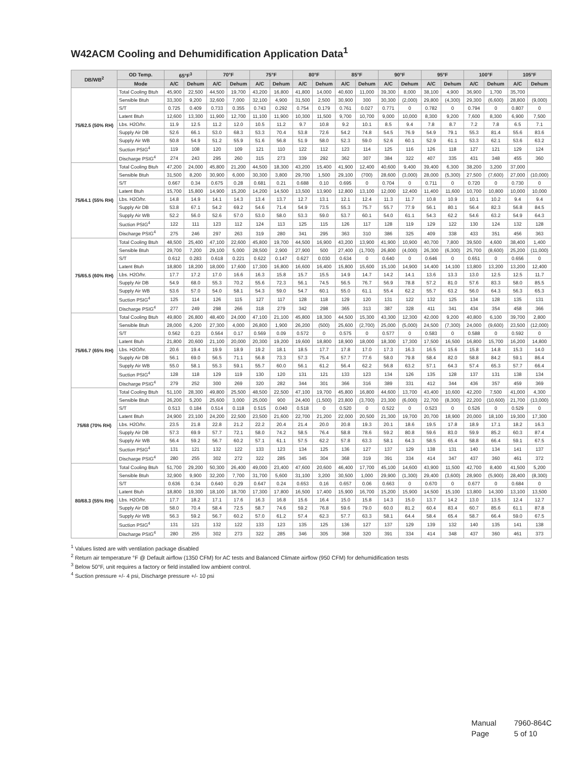W42ACM Cooling and Dehumidification Application Data<sup>1</sup>
| DB/WB<sup>2</sup> | OD Temp. | 65°F<sup>3</sup> | | 70°F | | 75°F | | 80°F | | 85°F | | 90°F | | 95°F | | 100°F | | 105°F | |
| --- | --- | --- | --- | --- | --- | --- | --- | --- | --- | --- | --- | --- | --- | --- | --- | --- | --- | --- | --- |
| | Mode | A/C | Dehum | A/C | Dehum | A/C | Dehum | A/C | Dehum | A/C | Dehum | A/C | Dehum | A/C | Dehum | A/C | Dehum | A/C | Dehum |
| 75/62.5 (50% RH) | Total Cooling Btuh | 45,900 | 22,500 | 44,500 | 19,700 | 43,200 | 16,800 | 41,800 | 14,000 | 40,600 | 11,000 | 39,300 | 8,000 | 38,100 | 4,900 | 36,900 | 1,700 | 35,700 | |
| | Sensible Btuh | 33,300 | 9,200 | 32,600 | 7,000 | 32,100 | 4,900 | 31,500 | 2,500 | 30,900 | 300 | 30,300 | (2,000) | 29,800 | (4,300) | 29,300 | (6,600) | 28,800 | (9,000) |
| | S/T | 0.725 | 0.409 | 0.733 | 0.355 | 0.743 | 0.292 | 0.754 | 0.179 | 0.761 | 0.027 | 0.771 | 0 | 0.782 | 0 | 0.794 | 0 | 0.807 | 0 |
| | Latent Btuh | 12,600 | 13,300 | 11,900 | 12,700 | 11,100 | 11,900 | 10,300 | 11,500 | 9,700 | 10,700 | 9,000 | 10,000 | 8,300 | 9,200 | 7,600 | 8,300 | 6,900 | 7,500 |
| | Lbs. H2O/hr. | 11.9 | 12.5 | 11.2 | 12.0 | 10.5 | 11.2 | 9.7 | 10.8 | 9.2 | 10.1 | 8.5 | 9.4 | 7.8 | 8.7 | 7.2 | 7.8 | 6.5 | 7.1 |
| | Supply Air DB | 52.6 | 66.1 | 53.0 | 68.3 | 53.3 | 70.4 | 53.8 | 72.6 | 54.2 | 74.8 | 54.5 | 76.9 | 54.9 | 79.1 | 55.3 | 81.4 | 55.6 | 83.6 |
| | Supply Air WB | 50.8 | 54.9 | 51.2 | 55.9 | 51.6 | 56.8 | 51.9 | 58.0 | 52.3 | 59.0 | 52.6 | 60.1 | 52.9 | 61.1 | 53.3 | 62.1 | 53.6 | 63.2 |
| | Suction PSIG<sup>4</sup> | 119 | 108 | 120 | 109 | 121 | 110 | 122 | 112 | 123 | 114 | 125 | 116 | 126 | 118 | 127 | 121 | 129 | 124 |
| | Discharge PSIG<sup>4</sup> | 274 | 243 | 295 | 260 | 315 | 273 | 339 | 292 | 362 | 307 | 384 | 322 | 407 | 335 | 431 | 348 | 455 | 360 |
| 75/64.1 (55% RH) | Total Cooling Btuh | 47,200 | 24,000 | 45,800 | 21,200 | 44,500 | 18,300 | 43,200 | 15,400 | 41,900 | 12,400 | 40,600 | 9,400 | 39,400 | 6,300 | 38,200 | 3,200 | 37,000 | |
| | Sensible Btuh | 31,500 | 8,200 | 30,900 | 6,000 | 30,300 | 3,800 | 29,700 | 1,500 | 29,100 | (700) | 28,600 | (3,000) | 28,000 | (5,300) | 27,500 | (7,600) | 27,000 | (10,000) |
| | S/T | 0.667 | 0.34 | 0.675 | 0.28 | 0.681 | 0.21 | 0.688 | 0.10 | 0.695 | 0 | 0.704 | 0 | 0.711 | 0 | 0.720 | 0 | 0.730 | 0 |
| | Latent Btuh | 15,700 | 15,800 | 14,900 | 15,200 | 14,200 | 14,500 | 13,500 | 13,900 | 12,800 | 13,100 | 12,000 | 12,400 | 11,400 | 11,600 | 10,700 | 10,800 | 10,000 | 10,000 |
| | Lbs. H2O/hr. | 14.8 | 14.9 | 14.1 | 14.3 | 13.4 | 13.7 | 12.7 | 13.1 | 12.1 | 12.4 | 11.3 | 11.7 | 10.8 | 10.9 | 10.1 | 10.2 | 9.4 | 9.4 |
| | Supply Air DB | 53.8 | 67.1 | 54.2 | 69.2 | 54.6 | 71.4 | 54.9 | 73.5 | 55.3 | 75.7 | 55.7 | 77.9 | 56.1 | 80.1 | 56.4 | 82.3 | 56.8 | 84.5 |
| | Supply Air WB | 52.2 | 56.0 | 52.6 | 57.0 | 53.0 | 58.0 | 53.3 | 59.0 | 53.7 | 60.1 | 54.0 | 61.1 | 54.3 | 62.2 | 54.6 | 63.2 | 54.9 | 64.3 |
| | Suction PSIG<sup>4</sup> | 122 | 111 | 123 | 112 | 124 | 113 | 125 | 115 | 126 | 117 | 128 | 119 | 129 | 122 | 130 | 124 | 132 | 128 |
| | Discharge PSIG<sup>4</sup> | 275 | 246 | 297 | 263 | 319 | 280 | 341 | 295 | 363 | 310 | 386 | 325 | 409 | 338 | 433 | 351 | 456 | 363 |
| 75/65.5 (60% RH) | Total Cooling Btuh | 48,500 | 25,400 | 47,100 | 22,600 | 45,800 | 19,700 | 44,500 | 16,900 | 43,200 | 13,900 | 41,900 | 10,900 | 40,700 | 7,800 | 39,500 | 4,600 | 38,400 | 1,400 |
| | Sensible Btuh | 29,700 | 7,200 | 29,100 | 5,000 | 28,500 | 2,900 | 27,900 | 500 | 27,400 | (1,700) | 26,800 | (4,000) | 26,300 | (6,300) | 25,700 | (8,600) | 25,200 | (11,000) |
| | S/T | 0.612 | 0.283 | 0.618 | 0.221 | 0.622 | 0.147 | 0.627 | 0.030 | 0.634 | 0 | 0.640 | 0 | 0.646 | 0 | 0.651 | 0 | 0.656 | 0 |
| | Latent Btuh | 18,800 | 18,200 | 18,000 | 17,600 | 17,300 | 16,800 | 16,600 | 16,400 | 15,800 | 15,600 | 15,100 | 14,900 | 14,400 | 14,100 | 13,800 | 13,200 | 13,200 | 12,400 |
| | Lbs. H2O/hr. | 17.7 | 17.2 | 17.0 | 16.6 | 16.3 | 15.8 | 15.7 | 15.5 | 14.9 | 14.7 | 14.2 | 14.1 | 13.6 | 13.3 | 13.0 | 12.5 | 12.5 | 11.7 |
| | Supply Air DB | 54.9 | 68.0 | 55.3 | 70.2 | 55.6 | 72.3 | 56.1 | 74.5 | 56.5 | 76.7 | 56.9 | 78.8 | 57.2 | 81.0 | 57.6 | 83.3 | 58.0 | 85.5 |
| | Supply Air WB | 53.6 | 57.0 | 54.0 | 58.1 | 54.3 | 59.0 | 54.7 | 60.1 | 55.0 | 61.1 | 55.4 | 62.2 | 55.7 | 63.2 | 56.0 | 64.3 | 56.3 | 65.3 |
| | Suction PSIG<sup>4</sup> | 125 | 114 | 126 | 115 | 127 | 117 | 128 | 118 | 129 | 120 | 131 | 122 | 132 | 125 | 134 | 128 | 135 | 131 |
| | Discharge PSIG<sup>4</sup> | 277 | 249 | 298 | 266 | 318 | 279 | 342 | 298 | 365 | 313 | 387 | 328 | 411 | 341 | 434 | 354 | 458 | 366 |
| 75/66.7 (65% RH) | Total Cooling Btuh | 49,800 | 26,800 | 48,400 | 24,000 | 47,100 | 21,100 | 45,800 | 18,300 | 44,500 | 15,300 | 43,300 | 12,300 | 42,000 | 9,200 | 40,800 | 6,100 | 39,700 | 2,800 |
| | Sensible Btuh | 28,000 | 6,200 | 27,300 | 4,000 | 26,800 | 1,900 | 26,200 | (500) | 25,600 | (2,700) | 25,000 | (5,000) | 24,500 | (7,300) | 24,000 | (9,600) | 23,500 | (12,000) |
| | S/T | 0.562 | 0.23 | 0.564 | 0.17 | 0.569 | 0.09 | 0.572 | 0 | 0.575 | 0 | 0.577 | 0 | 0.583 | 0 | 0.588 | 0 | 0.592 | 0 |
| | Latent Btuh | 21,800 | 20,600 | 21,100 | 20,000 | 20,300 | 19,200 | 19,600 | 18,800 | 18,900 | 18,000 | 18,300 | 17,300 | 17,500 | 16,500 | 16,800 | 15,700 | 16,200 | 14,800 |
| | Lbs. H2O/hr. | 20.6 | 19.4 | 19.9 | 18.9 | 19.2 | 18.1 | 18.5 | 17.7 | 17.8 | 17.0 | 17.3 | 16.3 | 16.5 | 15.6 | 15.8 | 14.8 | 15.3 | 14.0 |
| | Supply Air DB | 56.1 | 69.0 | 56.5 | 71.1 | 56.8 | 73.3 | 57.3 | 75.4 | 57.7 | 77.6 | 58.0 | 79.8 | 58.4 | 82.0 | 58.8 | 84.2 | 59.1 | 86.4 |
| | Supply Air WB | 55.0 | 58.1 | 55.3 | 59.1 | 55.7 | 60.0 | 56.1 | 61.2 | 56.4 | 62.2 | 56.8 | 63.2 | 57.1 | 64.3 | 57.4 | 65.3 | 57.7 | 66.4 |
| | Suction PSIG<sup>4</sup> | 128 | 118 | 129 | 119 | 130 | 120 | 131 | 121 | 133 | 123 | 134 | 126 | 135 | 128 | 137 | 131 | 138 | 134 |
| | Discharge PSIG<sup>4</sup> | 279 | 252 | 300 | 269 | 320 | 282 | 344 | 301 | 366 | 316 | 389 | 331 | 412 | 344 | 436 | 357 | 459 | 369 |
| 75/68 (70% RH) | Total Cooling Btuh | 51,100 | 28,300 | 49,800 | 25,500 | 48,500 | 22,500 | 47,100 | 19,700 | 45,800 | 16,800 | 44,600 | 13,700 | 43,400 | 10,600 | 42,200 | 7,500 | 41,000 | 4,300 |
| | Sensible Btuh | 26,200 | 5,200 | 25,600 | 3,000 | 25,000 | 900 | 24,400 | (1,500) | 23,800 | (3,700) | 23,300 | (6,000) | 22,700 | (8,300) | 22,200 | (10,600) | 21,700 | (13,000) |
| | S/T | 0.513 | 0.184 | 0.514 | 0.118 | 0.515 | 0.040 | 0.518 | 0 | 0.520 | 0 | 0.522 | 0 | 0.523 | 0 | 0.526 | 0 | 0.529 | 0 |
| | Latent Btuh | 24,900 | 23,100 | 24,200 | 22,500 | 23,500 | 21,600 | 22,700 | 21,200 | 22,000 | 20,500 | 21,300 | 19,700 | 20,700 | 18,900 | 20,000 | 18,100 | 19,300 | 17,300 |
| | Lbs. H2O/hr. | 23.5 | 21.8 | 22.8 | 21.2 | 22.2 | 20.4 | 21.4 | 20.0 | 20.8 | 19.3 | 20.1 | 18.6 | 19.5 | 17.8 | 18.9 | 17.1 | 18.2 | 16.3 |
| | Supply Air DB | 57.3 | 69.9 | 57.7 | 72.1 | 58.0 | 74.2 | 58.5 | 76.4 | 58.8 | 78.6 | 59.2 | 80.8 | 59.6 | 83.0 | 59.9 | 85.2 | 60.3 | 87.4 |
| | Supply Air WB | 56.4 | 59.2 | 56.7 | 60.2 | 57.1 | 61.1 | 57.5 | 62.2 | 57.8 | 63.3 | 58.1 | 64.3 | 58.5 | 65.4 | 58.8 | 66.4 | 59.1 | 67.5 |
| | Suction PSIG<sup>4</sup> | 131 | 121 | 132 | 122 | 133 | 123 | 134 | 125 | 136 | 127 | 137 | 129 | 138 | 131 | 140 | 134 | 141 | 137 |
| | Discharge PSIG<sup>4</sup> | 280 | 255 | 302 | 272 | 322 | 285 | 345 | 304 | 368 | 319 | 391 | 334 | 414 | 347 | 437 | 360 | 461 | 372 |
| 80/68.3 (55% RH) | Total Cooling Btuh | 51,700 | 29,200 | 50,300 | 26,400 | 49,000 | 23,400 | 47,600 | 20,600 | 46,400 | 17,700 | 45,100 | 14,600 | 43,900 | 11,500 | 42,700 | 8,400 | 41,500 | 5,200 |
| | Sensible Btuh | 32,900 | 9,900 | 32,200 | 7,700 | 31,700 | 5,600 | 31,100 | 3,200 | 30,500 | 1,000 | 29,900 | (1,300) | 29,400 | (3,600) | 28,900 | (5,900) | 28,400 | (8,300) |
| | S/T | 0.636 | 0.34 | 0.640 | 0.29 | 0.647 | 0.24 | 0.653 | 0.16 | 0.657 | 0.06 | 0.663 | 0 | 0.670 | 0 | 0.677 | 0 | 0.684 | 0 |
| | Latent Btuh | 18,800 | 19,300 | 18,100 | 18,700 | 17,300 | 17,800 | 16,500 | 17,400 | 15,900 | 16,700 | 15,200 | 15,900 | 14,500 | 15,100 | 13,800 | 14,300 | 13,100 | 13,500 |
| | Lbs. H2O/hr. | 17.7 | 18.2 | 17.1 | 17.6 | 16.3 | 16.8 | 15.6 | 16.4 | 15.0 | 15.8 | 14.3 | 15.0 | 13.7 | 14.2 | 13.0 | 13.5 | 12.4 | 12.7 |
| | Supply Air DB | 58.0 | 70.4 | 58.4 | 72.5 | 58.7 | 74.6 | 59.2 | 76.8 | 59.6 | 79.0 | 60.0 | 81.2 | 60.4 | 83.4 | 60.7 | 85.6 | 61.1 | 87.8 |
| | Supply Air WB | 56.3 | 59.2 | 56.7 | 60.2 | 57.0 | 61.2 | 57.4 | 62.3 | 57.7 | 63.3 | 58.1 | 64.4 | 58.4 | 65.4 | 58.7 | 66.4 | 59.0 | 67.5 |
| | Suction PSIG<sup>4</sup> | 131 | 121 | 132 | 122 | 133 | 123 | 135 | 125 | 136 | 127 | 137 | 129 | 139 | 132 | 140 | 135 | 141 | 138 |
| | Discharge PSIG<sup>4</sup> | 280 | 255 | 302 | 273 | 322 | 285 | 346 | 305 | 368 | 320 | 391 | 334 | 414 | 348 | 437 | 360 | 461 | 373 |
<sup>1</sup> Values listed are with ventilation package disabled
<sup>2</sup> Return air temperature °F @ Default airflow (1350 CFM) for AC tests and Balanced Climate airflow (950 CFM) for dehumidification tests
<sup>3</sup> Below 50°F, unit requires a factory or field installed low ambient control.
<sup>4</sup> Suction pressure +/- 4 psi, Discharge pressure +/- 10 psi
Manual 7960-864C
Page 5 of 10